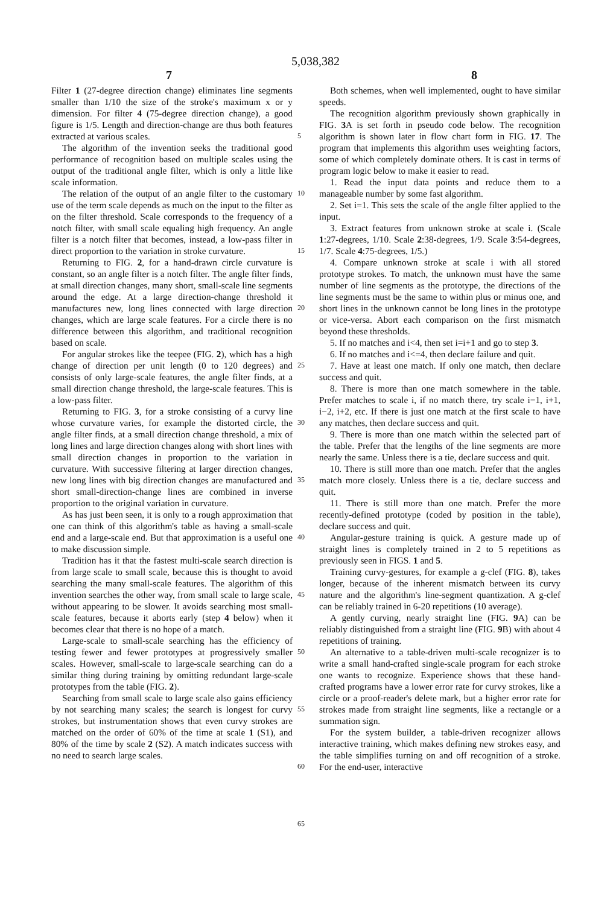5,038,382
7 8
Filter 1 (27-degree direction change) eliminates line segments smaller than 1/10 the size of the stroke's maximum x or y dimension. For filter 4 (75-degree direction change), a good figure is 1/5. Length and direction-change are thus both features extracted at various scales.
The algorithm of the invention seeks the traditional good performance of recognition based on multiple scales using the output of the traditional angle filter, which is only a little like scale information.
The relation of the output of an angle filter to the customary use of the term scale depends as much on the input to the filter as on the filter threshold. Scale corresponds to the frequency of a notch filter, with small scale equaling high frequency. An angle filter is a notch filter that becomes, instead, a low-pass filter in direct proportion to the variation in stroke curvature.
Returning to FIG. 2, for a hand-drawn circle curvature is constant, so an angle filter is a notch filter. The angle filter finds, at small direction changes, many short, small-scale line segments around the edge. At a large direction-change threshold it manufactures new, long lines connected with large direction changes, which are large scale features. For a circle there is no difference between this algorithm, and traditional recognition based on scale.
For angular strokes like the teepee (FIG. 2), which has a high change of direction per unit length (0 to 120 degrees) and consists of only large-scale features, the angle filter finds, at a small direction change threshold, the large-scale features. This is a low-pass filter.
Returning to FIG. 3, for a stroke consisting of a curvy line whose curvature varies, for example the distorted circle, the angle filter finds, at a small direction change threshold, a mix of long lines and large direction changes along with short lines with small direction changes in proportion to the variation in curvature. With successive filtering at larger direction changes, new long lines with big direction changes are manufactured and short small-direction-change lines are combined in inverse proportion to the original variation in curvature.
As has just been seen, it is only to a rough approximation that one can think of this algorithm's table as having a small-scale end and a large-scale end. But that approximation is a useful one to make discussion simple.
Tradition has it that the fastest multi-scale search direction is from large scale to small scale, because this is thought to avoid searching the many small-scale features. The algorithm of this invention searches the other way, from small scale to large scale, without appearing to be slower. It avoids searching most small-scale features, because it aborts early (step 4 below) when it becomes clear that there is no hope of a match.
Large-scale to small-scale searching has the efficiency of testing fewer and fewer prototypes at progressively smaller scales. However, small-scale to large-scale searching can do a similar thing during training by omitting redundant large-scale prototypes from the table (FIG. 2).
Searching from small scale to large scale also gains efficiency by not searching many scales; the search is longest for curvy strokes, but instrumentation shows that even curvy strokes are matched on the order of 60% of the time at scale 1 (S1), and 80% of the time by scale 2 (S2). A match indicates success with no need to search large scales.
5
10
15
20
25
30
35
40
45
50
55
60
65
Both schemes, when well implemented, ought to have similar speeds.
The recognition algorithm previously shown graphically in FIG. 3 A is set forth in pseudo code below. The recognition algorithm is shown later in flow chart form in FIG. 17. The program that implements this algorithm uses weighting factors, some of which completely dominate others. It is cast in terms of program logic below to make it easier to read.
1. Read the input data points and reduce them to a manageable number by some fast algorithm.
2. Set i=1. This sets the scale of the angle filter applied to the input.
3. Extract features from unknown stroke at scale i. (Scale 1:27-degrees, 1/10. Scale 2:38-degrees, 1/9. Scale 3:54-degrees, 1/7. Scale 4:75-degrees, 1/5.)
4. Compare unknown stroke at scale i with all stored prototype strokes. To match, the unknown must have the same number of line segments as the prototype, the directions of the line segments must be the same to within plus or minus one, and short lines in the unknown cannot be long lines in the prototype or vice-versa. Abort each comparison on the first mismatch beyond these thresholds.
5. If no matches and i<4, then set i=i+1 and go to step 3.
6. If no matches and i<=4, then declare failure and quit.
7. Have at least one match. If only one match, then declare success and quit.
8. There is more than one match somewhere in the table. Prefer matches to scale i, if no match there, try scale i−1, i+1, i−2, i+2, etc. If there is just one match at the first scale to have any matches, then declare success and quit.
9. There is more than one match within the selected part of the table. Prefer that the lengths of the line segments are more nearly the same. Unless there is a tie, declare success and quit.
10. There is still more than one match. Prefer that the angles match more closely. Unless there is a tie, declare success and quit.
11. There is still more than one match. Prefer the more recently-defined prototype (coded by position in the table), declare success and quit.
Angular-gesture training is quick. A gesture made up of straight lines is completely trained in 2 to 5 repetitions as previously seen in FIGS. 1 and 5.
Training curvy-gestures, for example a g-clef (FIG. 8), takes longer, because of the inherent mismatch between its curvy nature and the algorithm's line-segment quantization. A g-clef can be reliably trained in 6-20 repetitions (10 average).
A gently curving, nearly straight line (FIG. 9 A) can be reliably distinguished from a straight line (FIG. 9 B) with about 4 repetitions of training.
An alternative to a table-driven multi-scale recognizer is to write a small hand-crafted single-scale program for each stroke one wants to recognize. Experience shows that these hand-crafted programs have a lower error rate for curvy strokes, like a circle or a proof-reader's delete mark, but a higher error rate for strokes made from straight line segments, like a rectangle or a summation sign.
For the system builder, a table-driven recognizer allows interactive training, which makes defining new strokes easy, and the table simplifies turning on and off recognition of a stroke. For the end-user, interactive